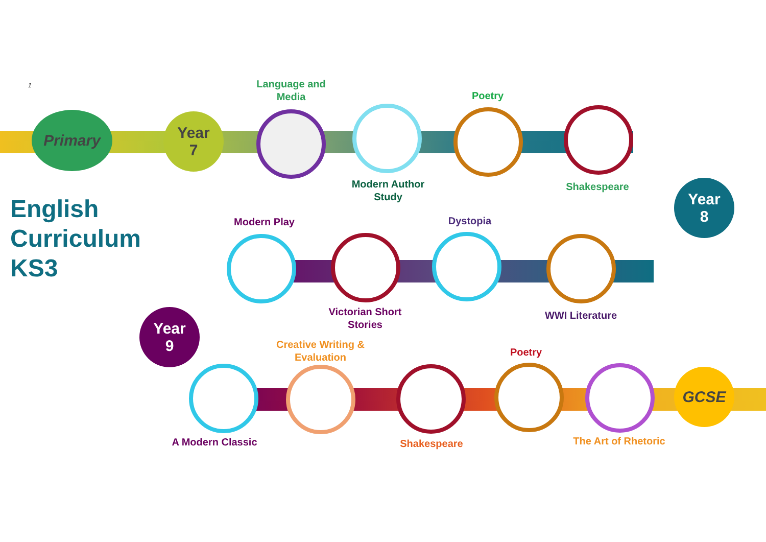1
Primary
Year
7
Language and
Media
Modern Author
Study
Poetry
Shakespeare
Year
8
Modern Play Dystopia
Victorian Short
Stories
WWI Literature
English
Curriculum
KS3
Year
9
Creative Writing &
Evaluation
Poetry
GCSE
A Modern Classic Shakespeare
The Art of Rhetoric